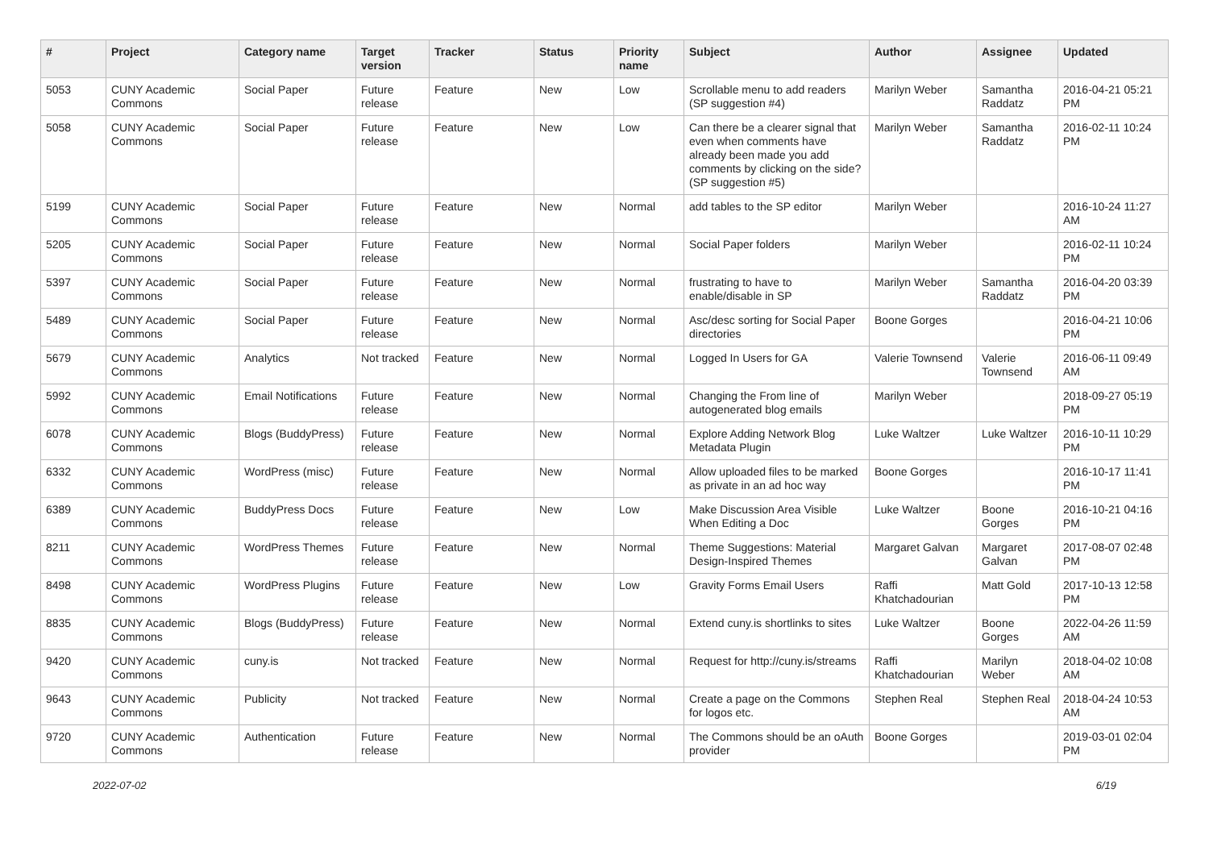| # | Project | Category name | Target version | Tracker | Status | Priority name | Subject | Author | Assignee | Updated |
| --- | --- | --- | --- | --- | --- | --- | --- | --- | --- | --- |
| 5053 | CUNY Academic Commons | Social Paper | Future release | Feature | New | Low | Scrollable menu to add readers (SP suggestion #4) | Marilyn Weber | Samantha Raddatz | 2016-04-21 05:21 PM |
| 5058 | CUNY Academic Commons | Social Paper | Future release | Feature | New | Low | Can there be a clearer signal that even when comments have already been made you add comments by clicking on the side? (SP suggestion #5) | Marilyn Weber | Samantha Raddatz | 2016-02-11 10:24 PM |
| 5199 | CUNY Academic Commons | Social Paper | Future release | Feature | New | Normal | add tables to the SP editor | Marilyn Weber | | 2016-10-24 11:27 AM |
| 5205 | CUNY Academic Commons | Social Paper | Future release | Feature | New | Normal | Social Paper folders | Marilyn Weber | | 2016-02-11 10:24 PM |
| 5397 | CUNY Academic Commons | Social Paper | Future release | Feature | New | Normal | frustrating to have to enable/disable in SP | Marilyn Weber | Samantha Raddatz | 2016-04-20 03:39 PM |
| 5489 | CUNY Academic Commons | Social Paper | Future release | Feature | New | Normal | Asc/desc sorting for Social Paper directories | Boone Gorges | | 2016-04-21 10:06 PM |
| 5679 | CUNY Academic Commons | Analytics | Not tracked | Feature | New | Normal | Logged In Users for GA | Valerie Townsend | Valerie Townsend | 2016-06-11 09:49 AM |
| 5992 | CUNY Academic Commons | Email Notifications | Future release | Feature | New | Normal | Changing the From line of autogenerated blog emails | Marilyn Weber | | 2018-09-27 05:19 PM |
| 6078 | CUNY Academic Commons | Blogs (BuddyPress) | Future release | Feature | New | Normal | Explore Adding Network Blog Metadata Plugin | Luke Waltzer | Luke Waltzer | 2016-10-11 10:29 PM |
| 6332 | CUNY Academic Commons | WordPress (misc) | Future release | Feature | New | Normal | Allow uploaded files to be marked as private in an ad hoc way | Boone Gorges | | 2016-10-17 11:41 PM |
| 6389 | CUNY Academic Commons | BuddyPress Docs | Future release | Feature | New | Low | Make Discussion Area Visible When Editing a Doc | Luke Waltzer | Boone Gorges | 2016-10-21 04:16 PM |
| 8211 | CUNY Academic Commons | WordPress Themes | Future release | Feature | New | Normal | Theme Suggestions: Material Design-Inspired Themes | Margaret Galvan | Margaret Galvan | 2017-08-07 02:48 PM |
| 8498 | CUNY Academic Commons | WordPress Plugins | Future release | Feature | New | Low | Gravity Forms Email Users | Raffi Khatchadourian | Matt Gold | 2017-10-13 12:58 PM |
| 8835 | CUNY Academic Commons | Blogs (BuddyPress) | Future release | Feature | New | Normal | Extend cuny.is shortlinks to sites | Luke Waltzer | Boone Gorges | 2022-04-26 11:59 AM |
| 9420 | CUNY Academic Commons | cuny.is | Not tracked | Feature | New | Normal | Request for http://cuny.is/streams | Raffi Khatchadourian | Marilyn Weber | 2018-04-02 10:08 AM |
| 9643 | CUNY Academic Commons | Publicity | Not tracked | Feature | New | Normal | Create a page on the Commons for logos etc. | Stephen Real | Stephen Real | 2018-04-24 10:53 AM |
| 9720 | CUNY Academic Commons | Authentication | Future release | Feature | New | Normal | The Commons should be an oAuth provider | Boone Gorges | | 2019-03-01 02:04 PM |
2022-07-02 6/19